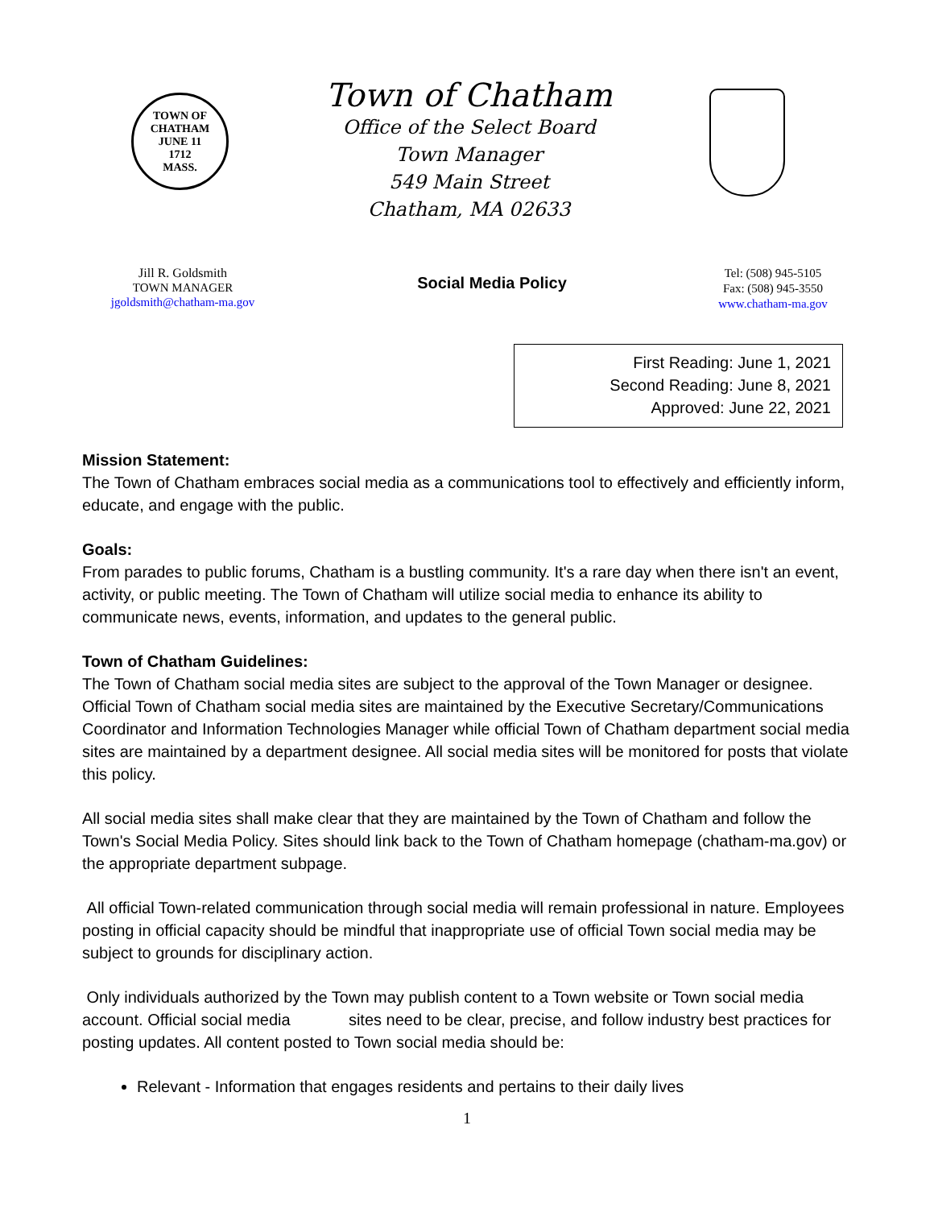TOWN OF CHATHAM
JUNE 11
1712
MASS.
Town of Chatham
Office of the Select Board
Town Manager
549 Main Street
Chatham, MA 02633
Jill R. Goldsmith
TOWN MANAGER
jgoldsmith@chatham-ma.gov
Social Media Policy
Tel: (508) 945-5105
Fax: (508) 945-3550
www.chatham-ma.gov
First Reading: June 1, 2021
Second Reading: June 8, 2021
Approved: June 22, 2021
Mission Statement:
The Town of Chatham embraces social media as a communications tool to effectively and efficiently inform, educate, and engage with the public.
Goals:
From parades to public forums, Chatham is a bustling community. It's a rare day when there isn't an event, activity, or public meeting. The Town of Chatham will utilize social media to enhance its ability to communicate news, events, information, and updates to the general public.
Town of Chatham Guidelines:
The Town of Chatham social media sites are subject to the approval of the Town Manager or designee. Official Town of Chatham social media sites are maintained by the Executive Secretary/Communications Coordinator and Information Technologies Manager while official Town of Chatham department social media sites are maintained by a department designee. All social media sites will be monitored for posts that violate this policy.
All social media sites shall make clear that they are maintained by the Town of Chatham and follow the Town's Social Media Policy. Sites should link back to the Town of Chatham homepage (chatham-ma.gov) or the appropriate department subpage.
All official Town-related communication through social media will remain professional in nature. Employees posting in official capacity should be mindful that inappropriate use of official Town social media may be subject to grounds for disciplinary action.
Only individuals authorized by the Town may publish content to a Town website or Town social media account. Official social media sites need to be clear, precise, and follow industry best practices for posting updates. All content posted to Town social media should be:
Relevant - Information that engages residents and pertains to their daily lives
1